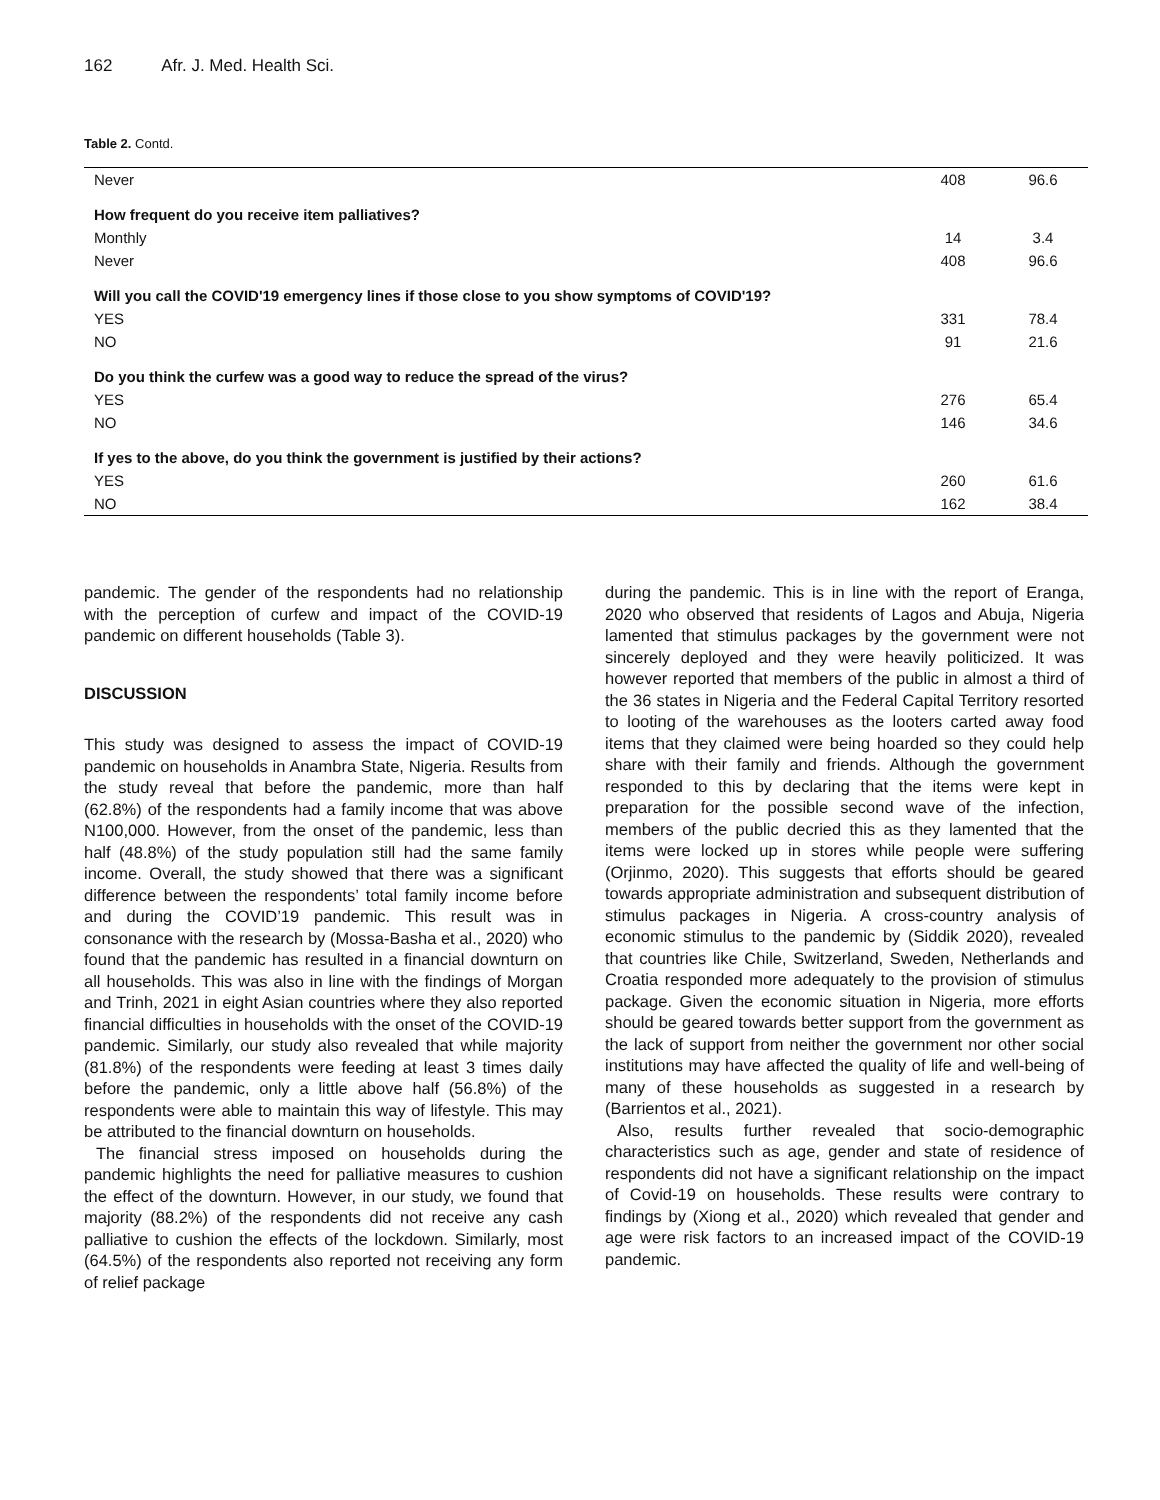162 Afr. J. Med. Health Sci.
Table 2. Contd.
| Never | 408 | 96.6 |
| How frequent do you receive item palliatives? | | |
| Monthly | 14 | 3.4 |
| Never | 408 | 96.6 |
| Will you call the COVID'19 emergency lines if those close to you show symptoms of COVID'19? | | |
| YES | 331 | 78.4 |
| NO | 91 | 21.6 |
| Do you think the curfew was a good way to reduce the spread of the virus? | | |
| YES | 276 | 65.4 |
| NO | 146 | 34.6 |
| If yes to the above, do you think the government is justified by their actions? | | |
| YES | 260 | 61.6 |
| NO | 162 | 38.4 |
pandemic. The gender of the respondents had no relationship with the perception of curfew and impact of the COVID-19 pandemic on different households (Table 3).
DISCUSSION
This study was designed to assess the impact of COVID-19 pandemic on households in Anambra State, Nigeria. Results from the study reveal that before the pandemic, more than half (62.8%) of the respondents had a family income that was above N100,000. However, from the onset of the pandemic, less than half (48.8%) of the study population still had the same family income. Overall, the study showed that there was a significant difference between the respondents’ total family income before and during the COVID’19 pandemic. This result was in consonance with the research by (Mossa-Basha et al., 2020) who found that the pandemic has resulted in a financial downturn on all households. This was also in line with the findings of Morgan and Trinh, 2021 in eight Asian countries where they also reported financial difficulties in households with the onset of the COVID-19 pandemic. Similarly, our study also revealed that while majority (81.8%) of the respondents were feeding at least 3 times daily before the pandemic, only a little above half (56.8%) of the respondents were able to maintain this way of lifestyle. This may be attributed to the financial downturn on households.
The financial stress imposed on households during the pandemic highlights the need for palliative measures to cushion the effect of the downturn. However, in our study, we found that majority (88.2%) of the respondents did not receive any cash palliative to cushion the effects of the lockdown. Similarly, most (64.5%) of the respondents also reported not receiving any form of relief package
during the pandemic. This is in line with the report of Eranga, 2020 who observed that residents of Lagos and Abuja, Nigeria lamented that stimulus packages by the government were not sincerely deployed and they were heavily politicized. It was however reported that members of the public in almost a third of the 36 states in Nigeria and the Federal Capital Territory resorted to looting of the warehouses as the looters carted away food items that they claimed were being hoarded so they could help share with their family and friends. Although the government responded to this by declaring that the items were kept in preparation for the possible second wave of the infection, members of the public decried this as they lamented that the items were locked up in stores while people were suffering (Orjinmo, 2020). This suggests that efforts should be geared towards appropriate administration and subsequent distribution of stimulus packages in Nigeria. A cross-country analysis of economic stimulus to the pandemic by (Siddik 2020), revealed that countries like Chile, Switzerland, Sweden, Netherlands and Croatia responded more adequately to the provision of stimulus package. Given the economic situation in Nigeria, more efforts should be geared towards better support from the government as the lack of support from neither the government nor other social institutions may have affected the quality of life and well-being of many of these households as suggested in a research by (Barrientos et al., 2021).
Also, results further revealed that socio-demographic characteristics such as age, gender and state of residence of respondents did not have a significant relationship on the impact of Covid-19 on households. These results were contrary to findings by (Xiong et al., 2020) which revealed that gender and age were risk factors to an increased impact of the COVID-19 pandemic.